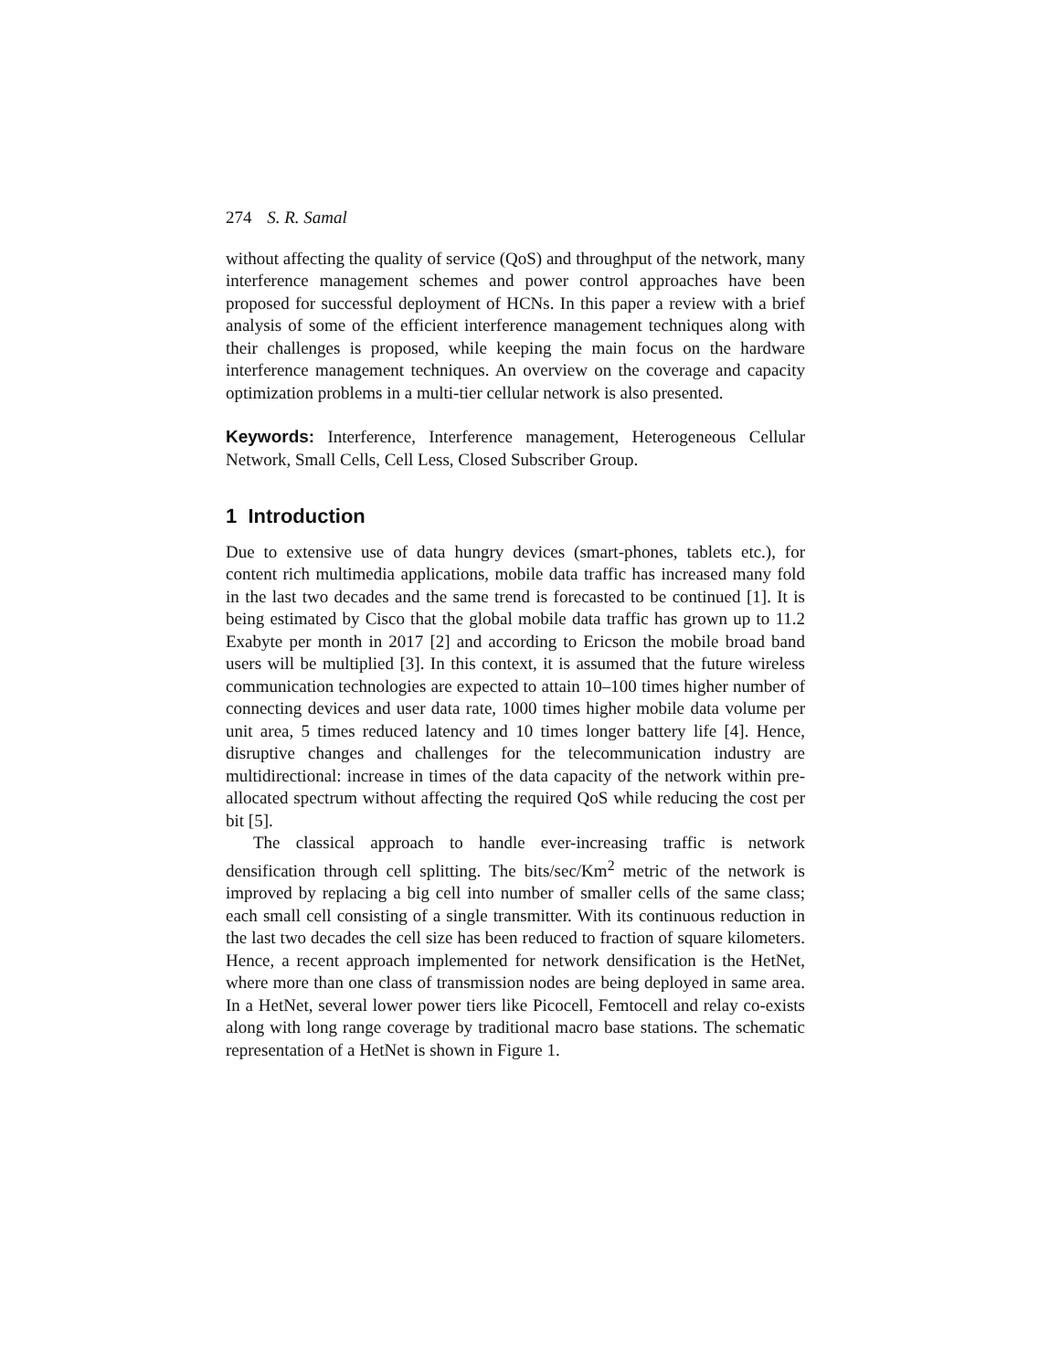274 S. R. Samal
without affecting the quality of service (QoS) and throughput of the network, many interference management schemes and power control approaches have been proposed for successful deployment of HCNs. In this paper a review with a brief analysis of some of the efficient interference management techniques along with their challenges is proposed, while keeping the main focus on the hardware interference management techniques. An overview on the coverage and capacity optimization problems in a multi-tier cellular network is also presented.
Keywords: Interference, Interference management, Heterogeneous Cellular Network, Small Cells, Cell Less, Closed Subscriber Group.
1 Introduction
Due to extensive use of data hungry devices (smart-phones, tablets etc.), for content rich multimedia applications, mobile data traffic has increased many fold in the last two decades and the same trend is forecasted to be continued [1]. It is being estimated by Cisco that the global mobile data traffic has grown up to 11.2 Exabyte per month in 2017 [2] and according to Ericson the mobile broad band users will be multiplied [3]. In this context, it is assumed that the future wireless communication technologies are expected to attain 10–100 times higher number of connecting devices and user data rate, 1000 times higher mobile data volume per unit area, 5 times reduced latency and 10 times longer battery life [4]. Hence, disruptive changes and challenges for the telecommunication industry are multidirectional: increase in times of the data capacity of the network within pre-allocated spectrum without affecting the required QoS while reducing the cost per bit [5].
The classical approach to handle ever-increasing traffic is network densification through cell splitting. The bits/sec/Km<sup>2</sup> metric of the network is improved by replacing a big cell into number of smaller cells of the same class; each small cell consisting of a single transmitter. With its continuous reduction in the last two decades the cell size has been reduced to fraction of square kilometers. Hence, a recent approach implemented for network densification is the HetNet, where more than one class of transmission nodes are being deployed in same area. In a HetNet, several lower power tiers like Picocell, Femtocell and relay co-exists along with long range coverage by traditional macro base stations. The schematic representation of a HetNet is shown in Figure 1.